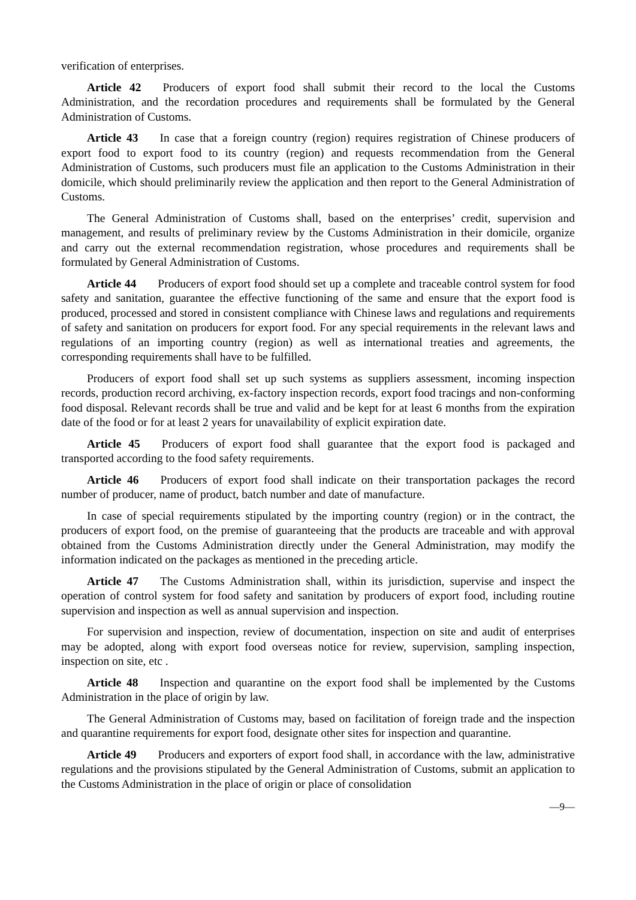verification of enterprises.
Article 42 Producers of export food shall submit their record to the local the Customs Administration, and the recordation procedures and requirements shall be formulated by the General Administration of Customs.
Article 43 In case that a foreign country (region) requires registration of Chinese producers of export food to export food to its country (region) and requests recommendation from the General Administration of Customs, such producers must file an application to the Customs Administration in their domicile, which should preliminarily review the application and then report to the General Administration of Customs.
The General Administration of Customs shall, based on the enterprises’ credit, supervision and management, and results of preliminary review by the Customs Administration in their domicile, organize and carry out the external recommendation registration, whose procedures and requirements shall be formulated by General Administration of Customs.
Article 44 Producers of export food should set up a complete and traceable control system for food safety and sanitation, guarantee the effective functioning of the same and ensure that the export food is produced, processed and stored in consistent compliance with Chinese laws and regulations and requirements of safety and sanitation on producers for export food. For any special requirements in the relevant laws and regulations of an importing country (region) as well as international treaties and agreements, the corresponding requirements shall have to be fulfilled.
Producers of export food shall set up such systems as suppliers assessment, incoming inspection records, production record archiving, ex-factory inspection records, export food tracings and non-conforming food disposal. Relevant records shall be true and valid and be kept for at least 6 months from the expiration date of the food or for at least 2 years for unavailability of explicit expiration date.
Article 45 Producers of export food shall guarantee that the export food is packaged and transported according to the food safety requirements.
Article 46 Producers of export food shall indicate on their transportation packages the record number of producer, name of product, batch number and date of manufacture.
In case of special requirements stipulated by the importing country (region) or in the contract, the producers of export food, on the premise of guaranteeing that the products are traceable and with approval obtained from the Customs Administration directly under the General Administration, may modify the information indicated on the packages as mentioned in the preceding article.
Article 47 The Customs Administration shall, within its jurisdiction, supervise and inspect the operation of control system for food safety and sanitation by producers of export food, including routine supervision and inspection as well as annual supervision and inspection.
For supervision and inspection, review of documentation, inspection on site and audit of enterprises may be adopted, along with export food overseas notice for review, supervision, sampling inspection, inspection on site, etc .
Article 48 Inspection and quarantine on the export food shall be implemented by the Customs Administration in the place of origin by law.
The General Administration of Customs may, based on facilitation of foreign trade and the inspection and quarantine requirements for export food, designate other sites for inspection and quarantine.
Article 49 Producers and exporters of export food shall, in accordance with the law, administrative regulations and the provisions stipulated by the General Administration of Customs, submit an application to the Customs Administration in the place of origin or place of consolidation
—9—